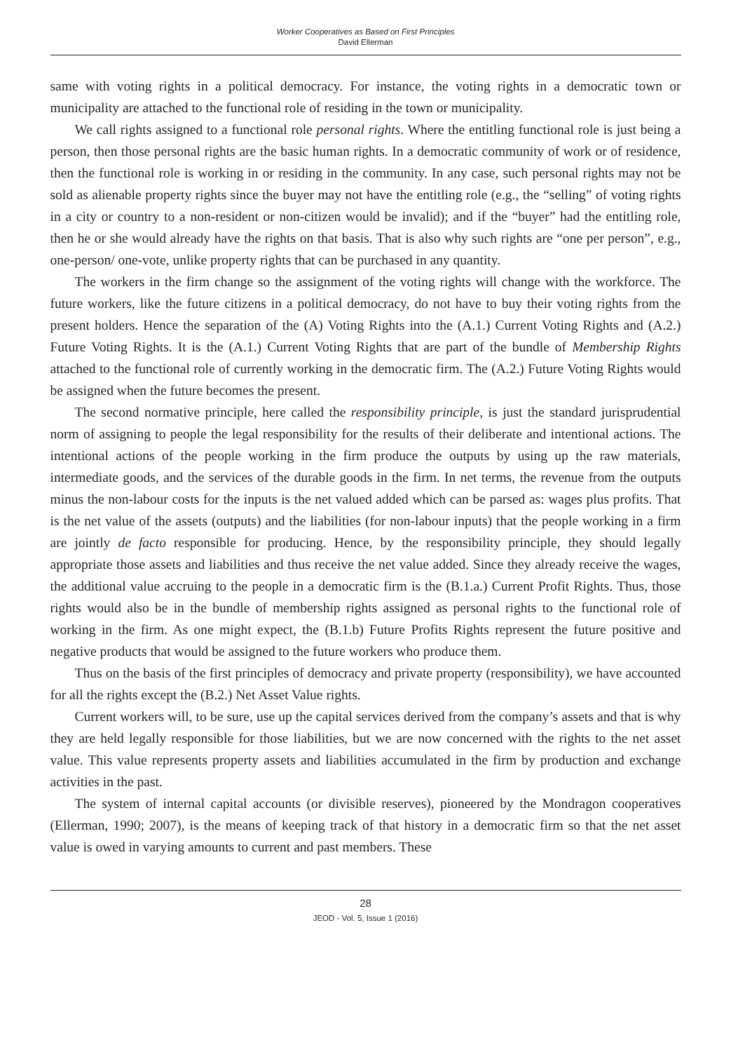Worker Cooperatives as Based on First Principles
David Ellerman
same with voting rights in a political democracy. For instance, the voting rights in a democratic town or municipality are attached to the functional role of residing in the town or municipality.
We call rights assigned to a functional role personal rights. Where the entitling functional role is just being a person, then those personal rights are the basic human rights. In a democratic community of work or of residence, then the functional role is working in or residing in the community. In any case, such personal rights may not be sold as alienable property rights since the buyer may not have the entitling role (e.g., the “selling” of voting rights in a city or country to a non-resident or non-citizen would be invalid); and if the “buyer” had the entitling role, then he or she would already have the rights on that basis. That is also why such rights are “one per person”, e.g., one-person/ one-vote, unlike property rights that can be purchased in any quantity.
The workers in the firm change so the assignment of the voting rights will change with the workforce. The future workers, like the future citizens in a political democracy, do not have to buy their voting rights from the present holders. Hence the separation of the (A) Voting Rights into the (A.1.) Current Voting Rights and (A.2.) Future Voting Rights. It is the (A.1.) Current Voting Rights that are part of the bundle of Membership Rights attached to the functional role of currently working in the democratic firm. The (A.2.) Future Voting Rights would be assigned when the future becomes the present.
The second normative principle, here called the responsibility principle, is just the standard jurisprudential norm of assigning to people the legal responsibility for the results of their deliberate and intentional actions. The intentional actions of the people working in the firm produce the outputs by using up the raw materials, intermediate goods, and the services of the durable goods in the firm. In net terms, the revenue from the outputs minus the non-labour costs for the inputs is the net valued added which can be parsed as: wages plus profits. That is the net value of the assets (outputs) and the liabilities (for non-labour inputs) that the people working in a firm are jointly de facto responsible for producing. Hence, by the responsibility principle, they should legally appropriate those assets and liabilities and thus receive the net value added. Since they already receive the wages, the additional value accruing to the people in a democratic firm is the (B.1.a.) Current Profit Rights. Thus, those rights would also be in the bundle of membership rights assigned as personal rights to the functional role of working in the firm. As one might expect, the (B.1.b) Future Profits Rights represent the future positive and negative products that would be assigned to the future workers who produce them.
Thus on the basis of the first principles of democracy and private property (responsibility), we have accounted for all the rights except the (B.2.) Net Asset Value rights.
Current workers will, to be sure, use up the capital services derived from the company’s assets and that is why they are held legally responsible for those liabilities, but we are now concerned with the rights to the net asset value. This value represents property assets and liabilities accumulated in the firm by production and exchange activities in the past.
The system of internal capital accounts (or divisible reserves), pioneered by the Mondragon cooperatives (Ellerman, 1990; 2007), is the means of keeping track of that history in a democratic firm so that the net asset value is owed in varying amounts to current and past members. These
28
JEOD - Vol. 5, Issue 1 (2016)